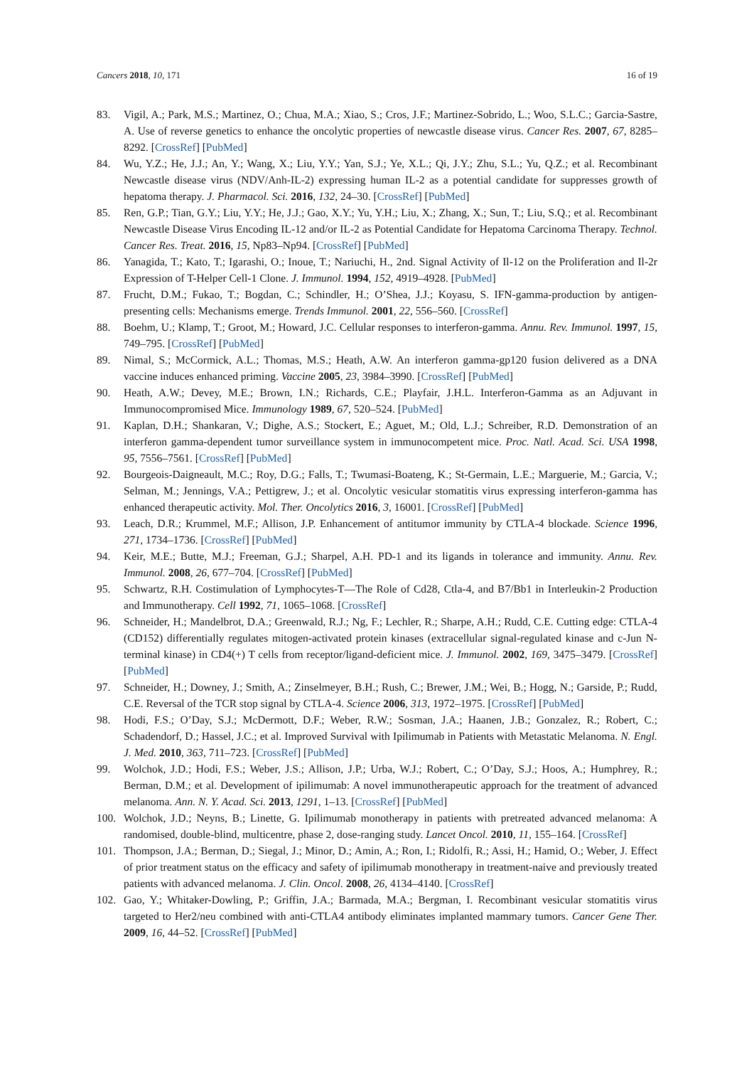Cancers 2018, 10, 171 16 of 19
83. Vigil, A.; Park, M.S.; Martinez, O.; Chua, M.A.; Xiao, S.; Cros, J.F.; Martinez-Sobrido, L.; Woo, S.L.C.; Garcia-Sastre, A. Use of reverse genetics to enhance the oncolytic properties of newcastle disease virus. Cancer Res. 2007, 67, 8285–8292. [CrossRef] [PubMed]
84. Wu, Y.Z.; He, J.J.; An, Y.; Wang, X.; Liu, Y.Y.; Yan, S.J.; Ye, X.L.; Qi, J.Y.; Zhu, S.L.; Yu, Q.Z.; et al. Recombinant Newcastle disease virus (NDV/Anh-IL-2) expressing human IL-2 as a potential candidate for suppresses growth of hepatoma therapy. J. Pharmacol. Sci. 2016, 132, 24–30. [CrossRef] [PubMed]
85. Ren, G.P.; Tian, G.Y.; Liu, Y.Y.; He, J.J.; Gao, X.Y.; Yu, Y.H.; Liu, X.; Zhang, X.; Sun, T.; Liu, S.Q.; et al. Recombinant Newcastle Disease Virus Encoding IL-12 and/or IL-2 as Potential Candidate for Hepatoma Carcinoma Therapy. Technol. Cancer Res. Treat. 2016, 15, Np83–Np94. [CrossRef] [PubMed]
86. Yanagida, T.; Kato, T.; Igarashi, O.; Inoue, T.; Nariuchi, H., 2nd. Signal Activity of Il-12 on the Proliferation and Il-2r Expression of T-Helper Cell-1 Clone. J. Immunol. 1994, 152, 4919–4928. [PubMed]
87. Frucht, D.M.; Fukao, T.; Bogdan, C.; Schindler, H.; O’Shea, J.J.; Koyasu, S. IFN-gamma-production by antigen-presenting cells: Mechanisms emerge. Trends Immunol. 2001, 22, 556–560. [CrossRef]
88. Boehm, U.; Klamp, T.; Groot, M.; Howard, J.C. Cellular responses to interferon-gamma. Annu. Rev. Immunol. 1997, 15, 749–795. [CrossRef] [PubMed]
89. Nimal, S.; McCormick, A.L.; Thomas, M.S.; Heath, A.W. An interferon gamma-gp120 fusion delivered as a DNA vaccine induces enhanced priming. Vaccine 2005, 23, 3984–3990. [CrossRef] [PubMed]
90. Heath, A.W.; Devey, M.E.; Brown, I.N.; Richards, C.E.; Playfair, J.H.L. Interferon-Gamma as an Adjuvant in Immunocompromised Mice. Immunology 1989, 67, 520–524. [PubMed]
91. Kaplan, D.H.; Shankaran, V.; Dighe, A.S.; Stockert, E.; Aguet, M.; Old, L.J.; Schreiber, R.D. Demonstration of an interferon gamma-dependent tumor surveillance system in immunocompetent mice. Proc. Natl. Acad. Sci. USA 1998, 95, 7556–7561. [CrossRef] [PubMed]
92. Bourgeois-Daigneault, M.C.; Roy, D.G.; Falls, T.; Twumasi-Boateng, K.; St-Germain, L.E.; Marguerie, M.; Garcia, V.; Selman, M.; Jennings, V.A.; Pettigrew, J.; et al. Oncolytic vesicular stomatitis virus expressing interferon-gamma has enhanced therapeutic activity. Mol. Ther. Oncolytics 2016, 3, 16001. [CrossRef] [PubMed]
93. Leach, D.R.; Krummel, M.F.; Allison, J.P. Enhancement of antitumor immunity by CTLA-4 blockade. Science 1996, 271, 1734–1736. [CrossRef] [PubMed]
94. Keir, M.E.; Butte, M.J.; Freeman, G.J.; Sharpel, A.H. PD-1 and its ligands in tolerance and immunity. Annu. Rev. Immunol. 2008, 26, 677–704. [CrossRef] [PubMed]
95. Schwartz, R.H. Costimulation of Lymphocytes-T—The Role of Cd28, Ctla-4, and B7/Bb1 in Interleukin-2 Production and Immunotherapy. Cell 1992, 71, 1065–1068. [CrossRef]
96. Schneider, H.; Mandelbrot, D.A.; Greenwald, R.J.; Ng, F.; Lechler, R.; Sharpe, A.H.; Rudd, C.E. Cutting edge: CTLA-4 (CD152) differentially regulates mitogen-activated protein kinases (extracellular signal-regulated kinase and c-Jun N-terminal kinase) in CD4(+) T cells from receptor/ligand-deficient mice. J. Immunol. 2002, 169, 3475–3479. [CrossRef] [PubMed]
97. Schneider, H.; Downey, J.; Smith, A.; Zinselmeyer, B.H.; Rush, C.; Brewer, J.M.; Wei, B.; Hogg, N.; Garside, P.; Rudd, C.E. Reversal of the TCR stop signal by CTLA-4. Science 2006, 313, 1972–1975. [CrossRef] [PubMed]
98. Hodi, F.S.; O’Day, S.J.; McDermott, D.F.; Weber, R.W.; Sosman, J.A.; Haanen, J.B.; Gonzalez, R.; Robert, C.; Schadendorf, D.; Hassel, J.C.; et al. Improved Survival with Ipilimumab in Patients with Metastatic Melanoma. N. Engl. J. Med. 2010, 363, 711–723. [CrossRef] [PubMed]
99. Wolchok, J.D.; Hodi, F.S.; Weber, J.S.; Allison, J.P.; Urba, W.J.; Robert, C.; O’Day, S.J.; Hoos, A.; Humphrey, R.; Berman, D.M.; et al. Development of ipilimumab: A novel immunotherapeutic approach for the treatment of advanced melanoma. Ann. N. Y. Acad. Sci. 2013, 1291, 1–13. [CrossRef] [PubMed]
100. Wolchok, J.D.; Neyns, B.; Linette, G. Ipilimumab monotherapy in patients with pretreated advanced melanoma: A randomised, double-blind, multicentre, phase 2, dose-ranging study. Lancet Oncol. 2010, 11, 155–164. [CrossRef]
101. Thompson, J.A.; Berman, D.; Siegal, J.; Minor, D.; Amin, A.; Ron, I.; Ridolfi, R.; Assi, H.; Hamid, O.; Weber, J. Effect of prior treatment status on the efficacy and safety of ipilimumab monotherapy in treatment-naive and previously treated patients with advanced melanoma. J. Clin. Oncol. 2008, 26, 4134–4140. [CrossRef]
102. Gao, Y.; Whitaker-Dowling, P.; Griffin, J.A.; Barmada, M.A.; Bergman, I. Recombinant vesicular stomatitis virus targeted to Her2/neu combined with anti-CTLA4 antibody eliminates implanted mammary tumors. Cancer Gene Ther. 2009, 16, 44–52. [CrossRef] [PubMed]